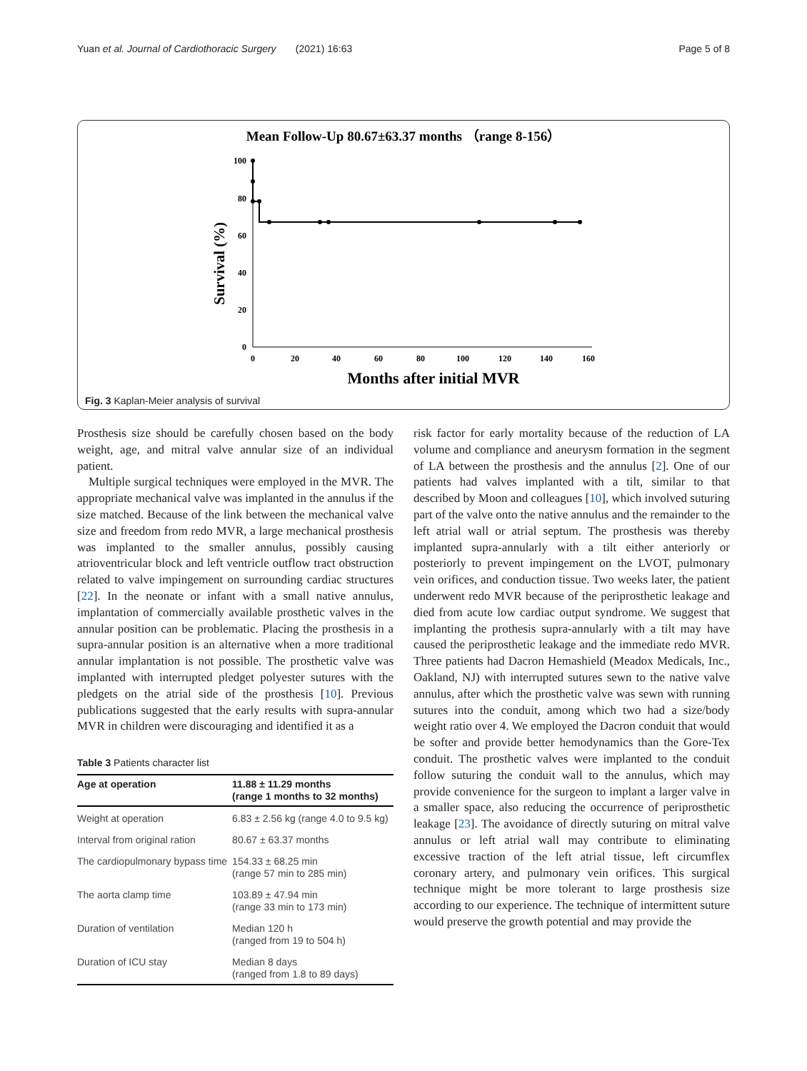Yuan et al. Journal of Cardiothoracic Surgery (2021) 16:63 Page 5 of 8
Mean Follow-Up 80.67±63.37 months （range 8-156）
Survival (%)
100
80
60
40
20
0
0
20
40
60
80
100
120
140
160
Months after initial MVR
Fig. 3 Kaplan-Meier analysis of survival
Prosthesis size should be carefully chosen based on the body weight, age, and mitral valve annular size of an individual patient.
Multiple surgical techniques were employed in the MVR. The appropriate mechanical valve was implanted in the annulus if the size matched. Because of the link between the mechanical valve size and freedom from redo MVR, a large mechanical prosthesis was implanted to the smaller annulus, possibly causing atrioventricular block and left ventricle outflow tract obstruction related to valve impingement on surrounding cardiac structures [22]. In the neonate or infant with a small native annulus, implantation of commercially available prosthetic valves in the annular position can be problematic. Placing the prosthesis in a supra-annular position is an alternative when a more traditional annular implantation is not possible. The prosthetic valve was implanted with interrupted pledget polyester sutures with the pledgets on the atrial side of the prosthesis [10]. Previous publications suggested that the early results with supra-annular MVR in children were discouraging and identified it as a
Table 3 Patients character list
| Age at operation | 11.88 ± 11.29 months (range 1 months to 32 months) |
| --- | --- |
| Weight at operation | 6.83 ± 2.56 kg (range 4.0 to 9.5 kg) |
| Interval from original ration | 80.67 ± 63.37 months |
| The cardiopulmonary bypass time | 154.33 ± 68.25 min (range 57 min to 285 min) |
| The aorta clamp time | 103.89 ± 47.94 min (range 33 min to 173 min) |
| Duration of ventilation | Median 120 h (ranged from 19 to 504 h) |
| Duration of ICU stay | Median 8 days (ranged from 1.8 to 89 days) |
risk factor for early mortality because of the reduction of LA volume and compliance and aneurysm formation in the segment of LA between the prosthesis and the annulus [2]. One of our patients had valves implanted with a tilt, similar to that described by Moon and colleagues [10], which involved suturing part of the valve onto the native annulus and the remainder to the left atrial wall or atrial septum. The prosthesis was thereby implanted supra-annularly with a tilt either anteriorly or posteriorly to prevent impingement on the LVOT, pulmonary vein orifices, and conduction tissue. Two weeks later, the patient underwent redo MVR because of the periprosthetic leakage and died from acute low cardiac output syndrome. We suggest that implanting the prothesis supra-annularly with a tilt may have caused the periprosthetic leakage and the immediate redo MVR. Three patients had Dacron Hemashield (Meadox Medicals, Inc., Oakland, NJ) with interrupted sutures sewn to the native valve annulus, after which the prosthetic valve was sewn with running sutures into the conduit, among which two had a size/body weight ratio over 4. We employed the Dacron conduit that would be softer and provide better hemodynamics than the Gore-Tex conduit. The prosthetic valves were implanted to the conduit follow suturing the conduit wall to the annulus, which may provide convenience for the surgeon to implant a larger valve in a smaller space, also reducing the occurrence of periprosthetic leakage [23]. The avoidance of directly suturing on mitral valve annulus or left atrial wall may contribute to eliminating excessive traction of the left atrial tissue, left circumflex coronary artery, and pulmonary vein orifices. This surgical technique might be more tolerant to large prosthesis size according to our experience. The technique of intermittent suture would preserve the growth potential and may provide the